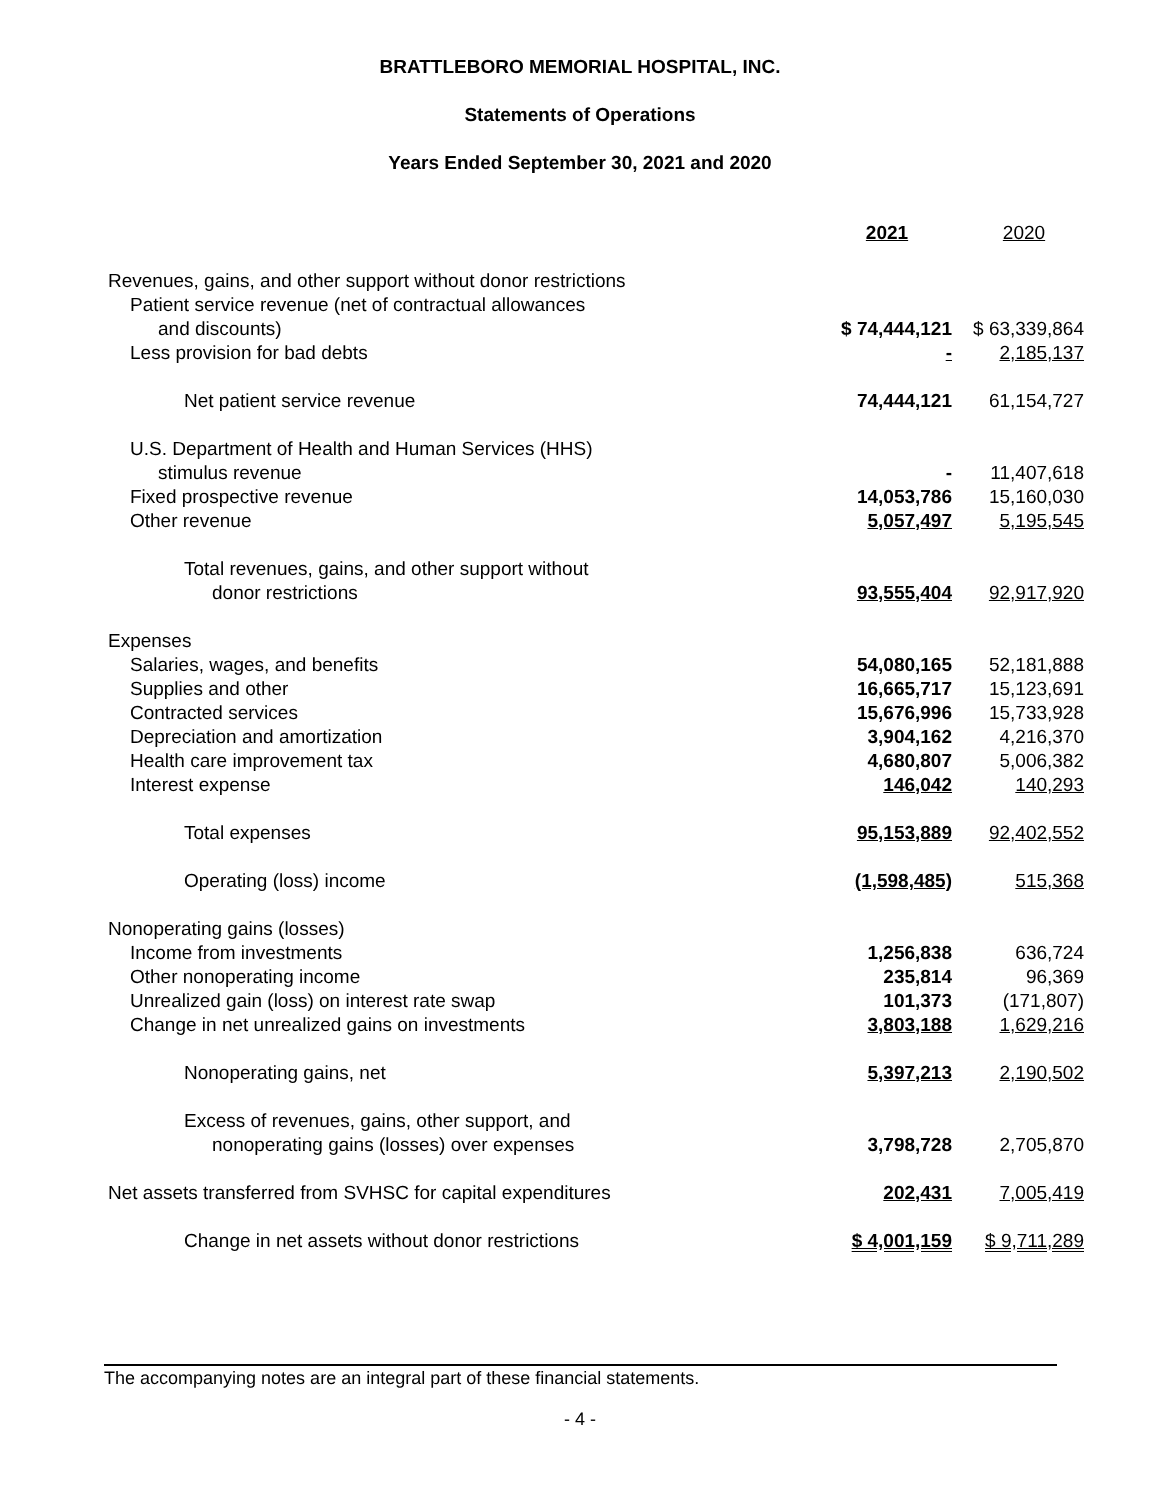BRATTLEBORO MEMORIAL HOSPITAL, INC.
Statements of Operations
Years Ended September 30, 2021 and 2020
| | 2021 | 2020 |
| Revenues, gains, and other support without donor restrictions | | |
| Patient service revenue (net of contractual allowances | | |
| and discounts) | $ 74,444,121 | $ 63,339,864 |
| Less provision for bad debts | - | 2,185,137 |
| Net patient service revenue | 74,444,121 | 61,154,727 |
| U.S. Department of Health and Human Services (HHS) | | |
| stimulus revenue | - | 11,407,618 |
| Fixed prospective revenue | 14,053,786 | 15,160,030 |
| Other revenue | 5,057,497 | 5,195,545 |
| Total revenues, gains, and other support without | | |
| donor restrictions | 93,555,404 | 92,917,920 |
| Expenses | | |
| Salaries, wages, and benefits | 54,080,165 | 52,181,888 |
| Supplies and other | 16,665,717 | 15,123,691 |
| Contracted services | 15,676,996 | 15,733,928 |
| Depreciation and amortization | 3,904,162 | 4,216,370 |
| Health care improvement tax | 4,680,807 | 5,006,382 |
| Interest expense | 146,042 | 140,293 |
| Total expenses | 95,153,889 | 92,402,552 |
| Operating (loss) income | (1,598,485) | 515,368 |
| Nonoperating gains (losses) | | |
| Income from investments | 1,256,838 | 636,724 |
| Other nonoperating income | 235,814 | 96,369 |
| Unrealized gain (loss) on interest rate swap | 101,373 | (171,807) |
| Change in net unrealized gains on investments | 3,803,188 | 1,629,216 |
| Nonoperating gains, net | 5,397,213 | 2,190,502 |
| Excess of revenues, gains, other support, and | | |
| nonoperating gains (losses) over expenses | 3,798,728 | 2,705,870 |
| Net assets transferred from SVHSC for capital expenditures | 202,431 | 7,005,419 |
| Change in net assets without donor restrictions | $ 4,001,159 | $ 9,711,289 |
The accompanying notes are an integral part of these financial statements.
- 4 -